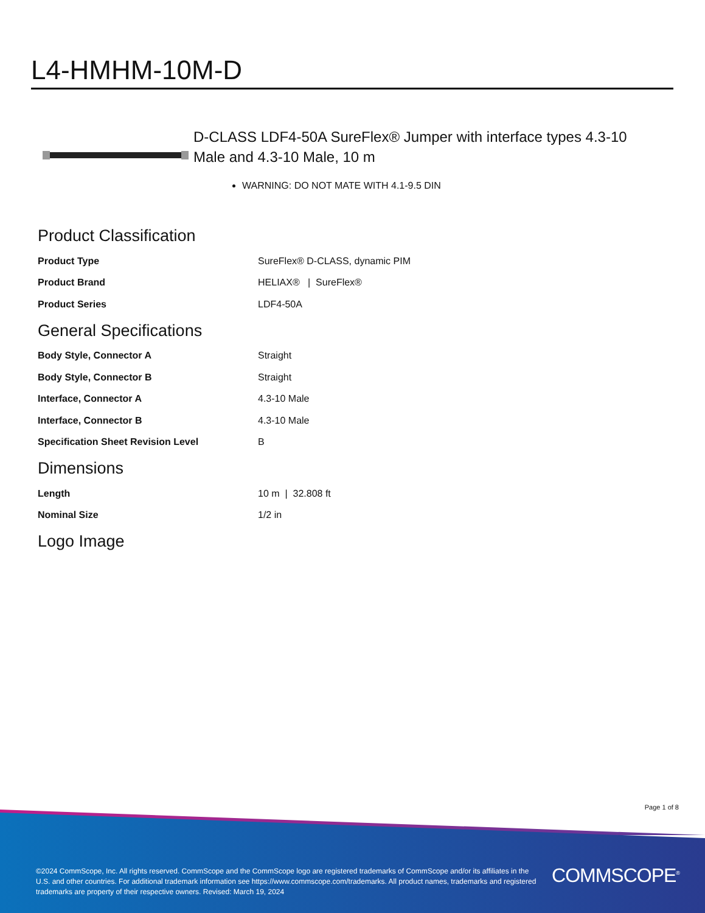L4-HMHM-10M-D
D-CLASS LDF4-50A SureFlex® Jumper with interface types 4.3-10 Male and 4.3-10 Male, 10 m
WARNING: DO NOT MATE WITH 4.1-9.5 DIN
Product Classification
| Product Type | SureFlex® D-CLASS, dynamic PIM |
| Product Brand | HELIAX® / SureFlex® |
| Product Series | LDF4-50A |
General Specifications
| Body Style, Connector A | Straight |
| Body Style, Connector B | Straight |
| Interface, Connector A | 4.3-10 Male |
| Interface, Connector B | 4.3-10 Male |
| Specification Sheet Revision Level | B |
Dimensions
| Length | 10 m / 32.808 ft |
| Nominal Size | 1/2 in |
Logo Image
Page 1 of 8
©2024 CommScope, Inc. All rights reserved. CommScope and the CommScope logo are registered trademarks of CommScope and/or its affiliates in the U.S. and other countries. For additional trademark information see https://www.commscope.com/trademarks. All product names, trademarks and registered trademarks are property of their respective owners. Revised: March 19, 2024
COMMSCOPE<sup>®</sup>